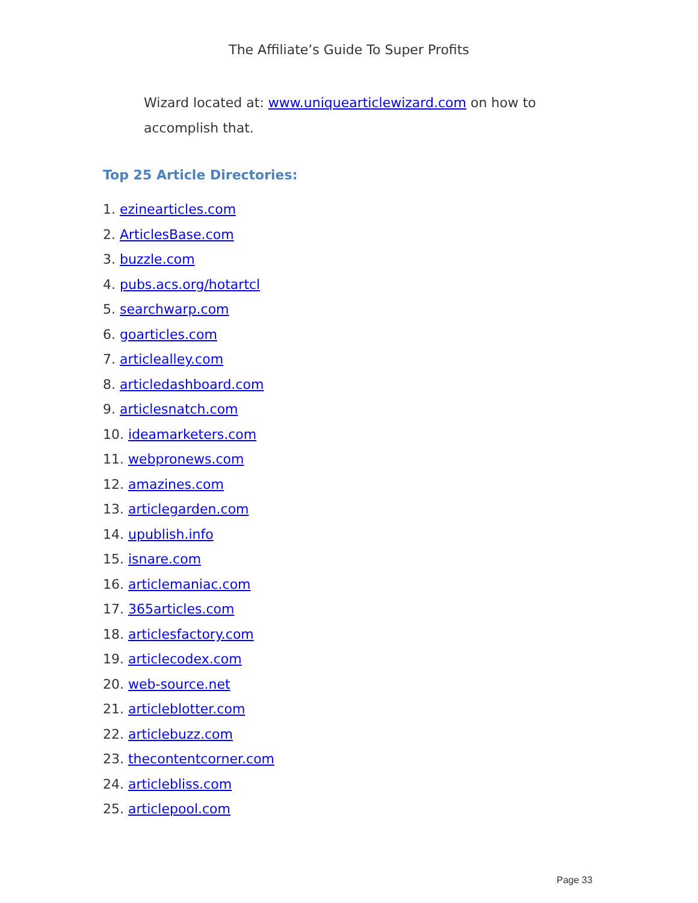The Affiliate’s Guide To Super Profits
Wizard located at: www.uniquearticlewizard.com on how to accomplish that.
Top 25 Article Directories:
1. ezinearticles.com
2. ArticlesBase.com
3. buzzle.com
4. pubs.acs.org/hotartcl
5. searchwarp.com
6. goarticles.com
7. articlealley.com
8. articledashboard.com
9. articlesnatch.com
10. ideamarketers.com
11. webpronews.com
12. amazines.com
13. articlegarden.com
14. upublish.info
15. isnare.com
16. articlemaniac.com
17. 365articles.com
18. articlesfactory.com
19. articlecodex.com
20. web-source.net
21. articleblotter.com
22. articlebuzz.com
23. thecontentcorner.com
24. articlebliss.com
25. articlepool.com
Page 33